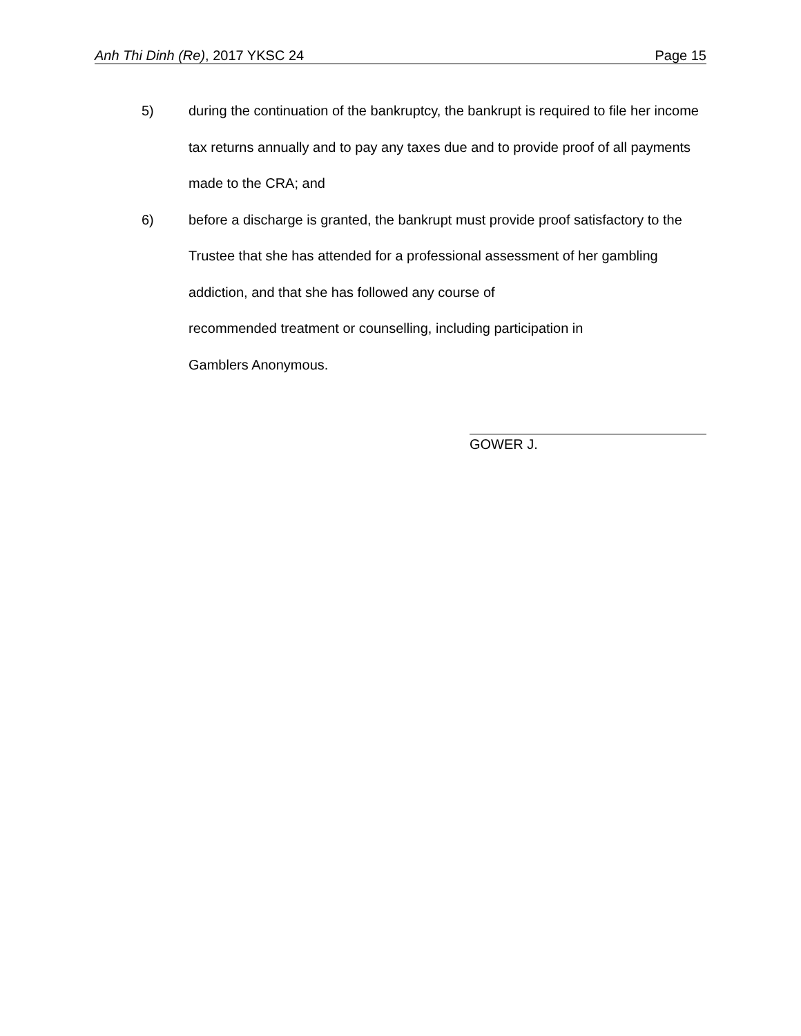Anh Thi Dinh (Re), 2017 YKSC 24 Page 15
5) during the continuation of the bankruptcy, the bankrupt is required to file her income tax returns annually and to pay any taxes due and to provide proof of all payments made to the CRA; and
6) before a discharge is granted, the bankrupt must provide proof satisfactory to the Trustee that she has attended for a professional assessment of her gambling addiction, and that she has followed any course of
recommended treatment or counselling, including participation in
Gamblers Anonymous.
GOWER J.